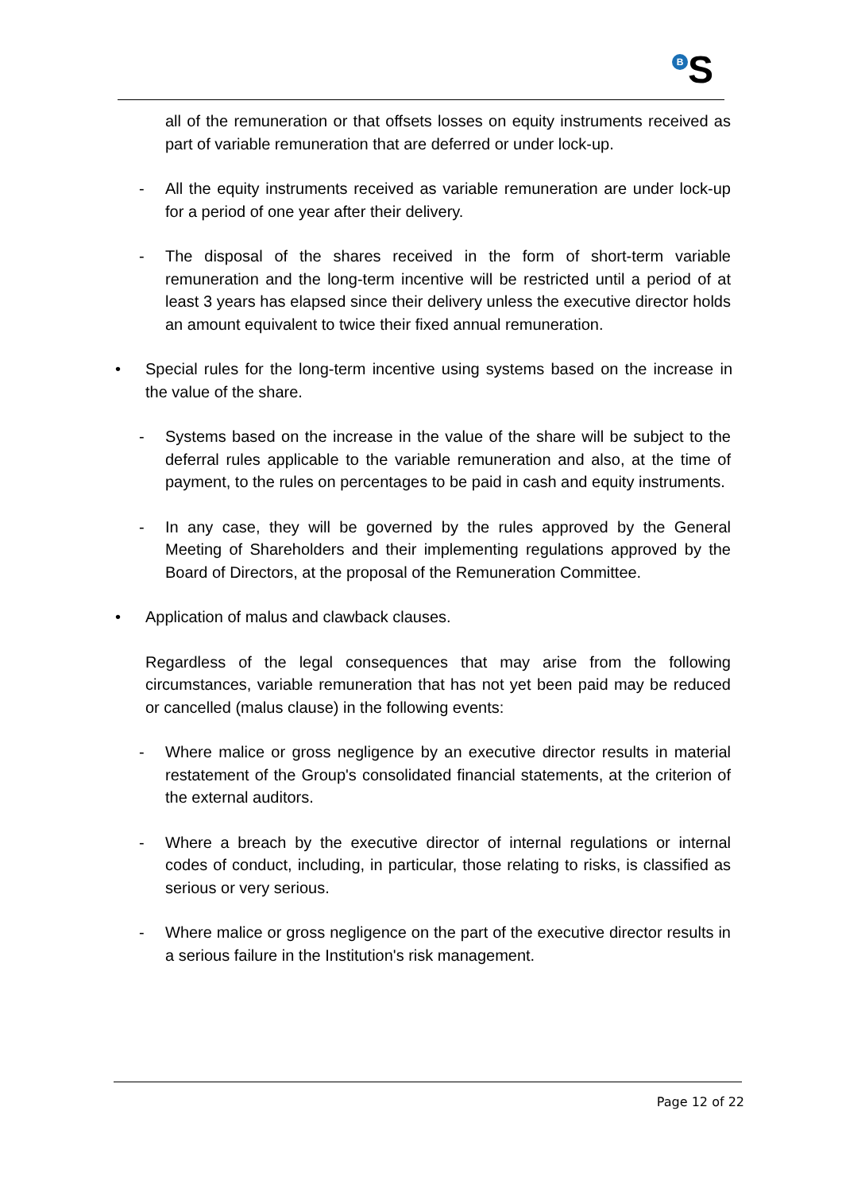<sup>B</sup>S
all of the remuneration or that offsets losses on equity instruments received as part of variable remuneration that are deferred or under lock-up.
- All the equity instruments received as variable remuneration are under lock-up for a period of one year after their delivery.
- The disposal of the shares received in the form of short-term variable remuneration and the long-term incentive will be restricted until a period of at least 3 years has elapsed since their delivery unless the executive director holds an amount equivalent to twice their fixed annual remuneration.
• Special rules for the long-term incentive using systems based on the increase in the value of the share.
- Systems based on the increase in the value of the share will be subject to the deferral rules applicable to the variable remuneration and also, at the time of payment, to the rules on percentages to be paid in cash and equity instruments.
- In any case, they will be governed by the rules approved by the General Meeting of Shareholders and their implementing regulations approved by the Board of Directors, at the proposal of the Remuneration Committee.
• Application of malus and clawback clauses.
Regardless of the legal consequences that may arise from the following circumstances, variable remuneration that has not yet been paid may be reduced or cancelled (malus clause) in the following events:
- Where malice or gross negligence by an executive director results in material restatement of the Group's consolidated financial statements, at the criterion of the external auditors.
- Where a breach by the executive director of internal regulations or internal codes of conduct, including, in particular, those relating to risks, is classified as serious or very serious.
- Where malice or gross negligence on the part of the executive director results in a serious failure in the Institution's risk management.
Page 12 of 22